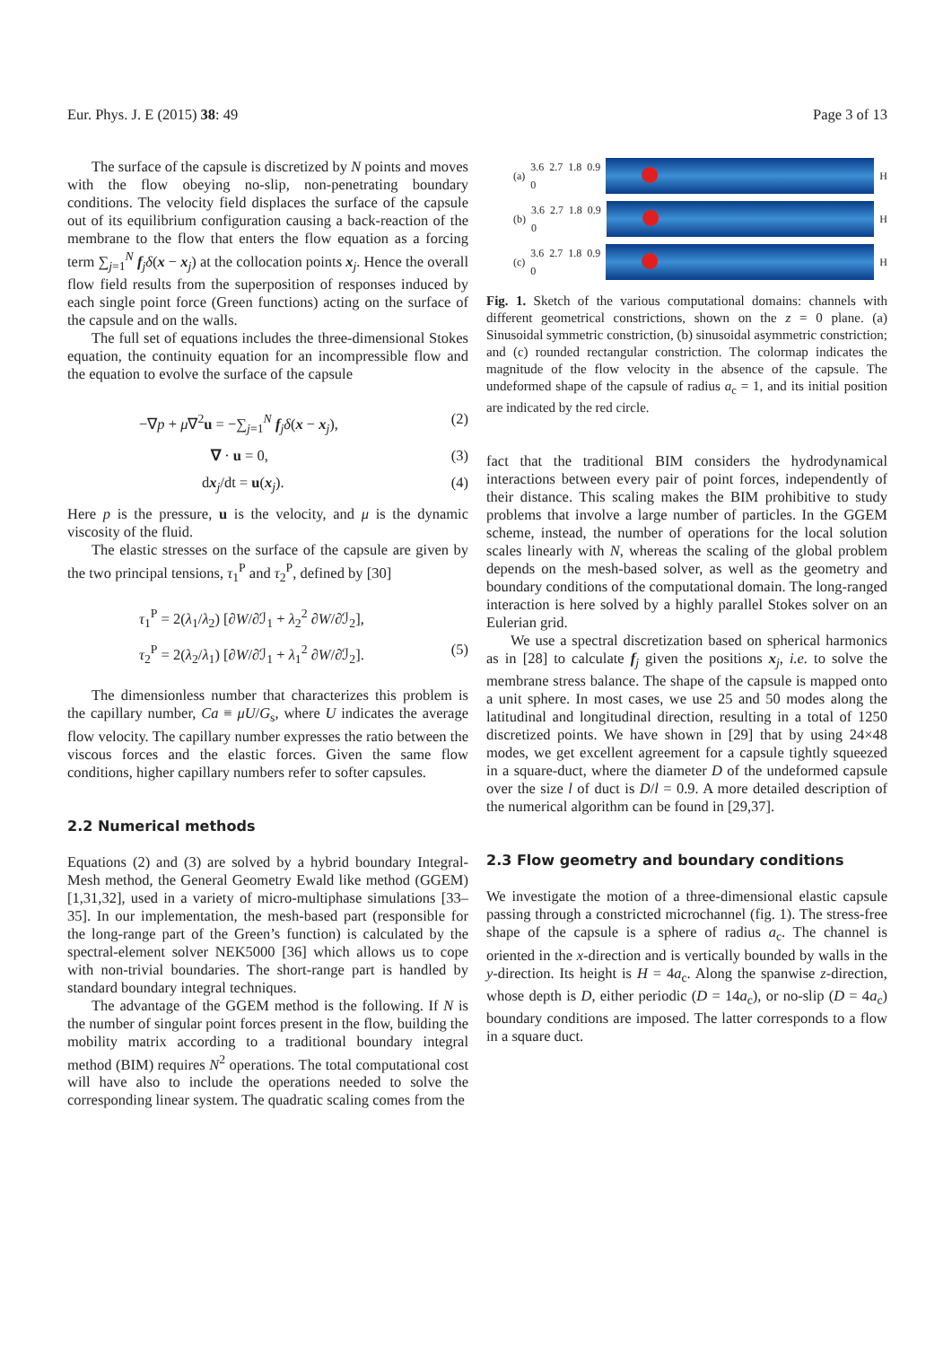Eur. Phys. J. E (2015) 38: 49 Page 3 of 13
The surface of the capsule is discretized by N points and moves with the flow obeying no-slip, non-penetrating boundary conditions. The velocity field displaces the surface of the capsule out of its equilibrium configuration causing a back-reaction of the membrane to the flow that enters the flow equation as a forcing term ∑<sub>j=1</sub><sup>N</sup> f<sub>j</sub>δ(x − x<sub>j</sub>) at the collocation points x<sub>j</sub>. Hence the overall flow field results from the superposition of responses induced by each single point force (Green functions) acting on the surface of the capsule and on the walls.
The full set of equations includes the three-dimensional Stokes equation, the continuity equation for an incompressible flow and the equation to evolve the surface of the capsule
−∇p + μ∇<sup>2</sup>u = −∑<sub>j=1</sub><sup>N</sup> f<sub>j</sub>δ(x − x<sub>j</sub>), (2)
∇ · u = 0, (3)
dx<sub>j</sub>/dt = u(x<sub>j</sub>). (4)
Here p is the pressure, u is the velocity, and μ is the dynamic viscosity of the fluid.
The elastic stresses on the surface of the capsule are given by the two principal tensions, τ<sub>1</sub><sup>P</sup> and τ<sub>2</sub><sup>P</sup>, defined by [30]
τ<sub>1</sub><sup>P</sup> = 2(λ<sub>1</sub>/λ<sub>2</sub>) [∂W/∂ℐ<sub>1</sub> + λ<sub>2</sub><sup>2</sup> ∂W/∂ℐ<sub>2</sub>],
τ<sub>2</sub><sup>P</sup> = 2(λ<sub>2</sub>/λ<sub>1</sub>) [∂W/∂ℐ<sub>1</sub> + λ<sub>1</sub><sup>2</sup> ∂W/∂ℐ<sub>2</sub>]. (5)
The dimensionless number that characterizes this problem is the capillary number, Ca ≡ μU/G<sub>s</sub>, where U indicates the average flow velocity. The capillary number expresses the ratio between the viscous forces and the elastic forces. Given the same flow conditions, higher capillary numbers refer to softer capsules.
2.2 Numerical methods
Equations (2) and (3) are solved by a hybrid boundary Integral-Mesh method, the General Geometry Ewald like method (GGEM) [1,31,32], used in a variety of micro-multiphase simulations [33–35]. In our implementation, the mesh-based part (responsible for the long-range part of the Green’s function) is calculated by the spectral-element solver NEK5000 [36] which allows us to cope with non-trivial boundaries. The short-range part is handled by standard boundary integral techniques.
The advantage of the GGEM method is the following. If N is the number of singular point forces present in the flow, building the mobility matrix according to a traditional boundary integral method (BIM) requires N<sup>2</sup> operations. The total computational cost will have also to include the operations needed to solve the corresponding linear system. The quadratic scaling comes from the
(a) 3.6 2.7 1.8 0.9 0
H
(b) 3.6 2.7 1.8 0.9 0
H
(c) 3.6 2.7 1.8 0.9 0
H
Fig. 1. Sketch of the various computational domains: channels with different geometrical constrictions, shown on the z = 0 plane. (a) Sinusoidal symmetric constriction, (b) sinusoidal asymmetric constriction; and (c) rounded rectangular constriction. The colormap indicates the magnitude of the flow velocity in the absence of the capsule. The undeformed shape of the capsule of radius a<sub>c</sub> = 1, and its initial position are indicated by the red circle.
fact that the traditional BIM considers the hydrodynamical interactions between every pair of point forces, independently of their distance. This scaling makes the BIM prohibitive to study problems that involve a large number of particles. In the GGEM scheme, instead, the number of operations for the local solution scales linearly with N, whereas the scaling of the global problem depends on the mesh-based solver, as well as the geometry and boundary conditions of the computational domain. The long-ranged interaction is here solved by a highly parallel Stokes solver on an Eulerian grid.
We use a spectral discretization based on spherical harmonics as in [28] to calculate f<sub>j</sub> given the positions x<sub>j</sub>, i.e. to solve the membrane stress balance. The shape of the capsule is mapped onto a unit sphere. In most cases, we use 25 and 50 modes along the latitudinal and longitudinal direction, resulting in a total of 1250 discretized points. We have shown in [29] that by using 24×48 modes, we get excellent agreement for a capsule tightly squeezed in a square-duct, where the diameter D of the undeformed capsule over the size l of duct is D/l = 0.9. A more detailed description of the numerical algorithm can be found in [29,37].
2.3 Flow geometry and boundary conditions
We investigate the motion of a three-dimensional elastic capsule passing through a constricted microchannel (fig. 1). The stress-free shape of the capsule is a sphere of radius a<sub>c</sub>. The channel is oriented in the x-direction and is vertically bounded by walls in the y-direction. Its height is H = 4a<sub>c</sub>. Along the spanwise z-direction, whose depth is D, either periodic (D = 14a<sub>c</sub>), or no-slip (D = 4a<sub>c</sub>) boundary conditions are imposed. The latter corresponds to a flow in a square duct.